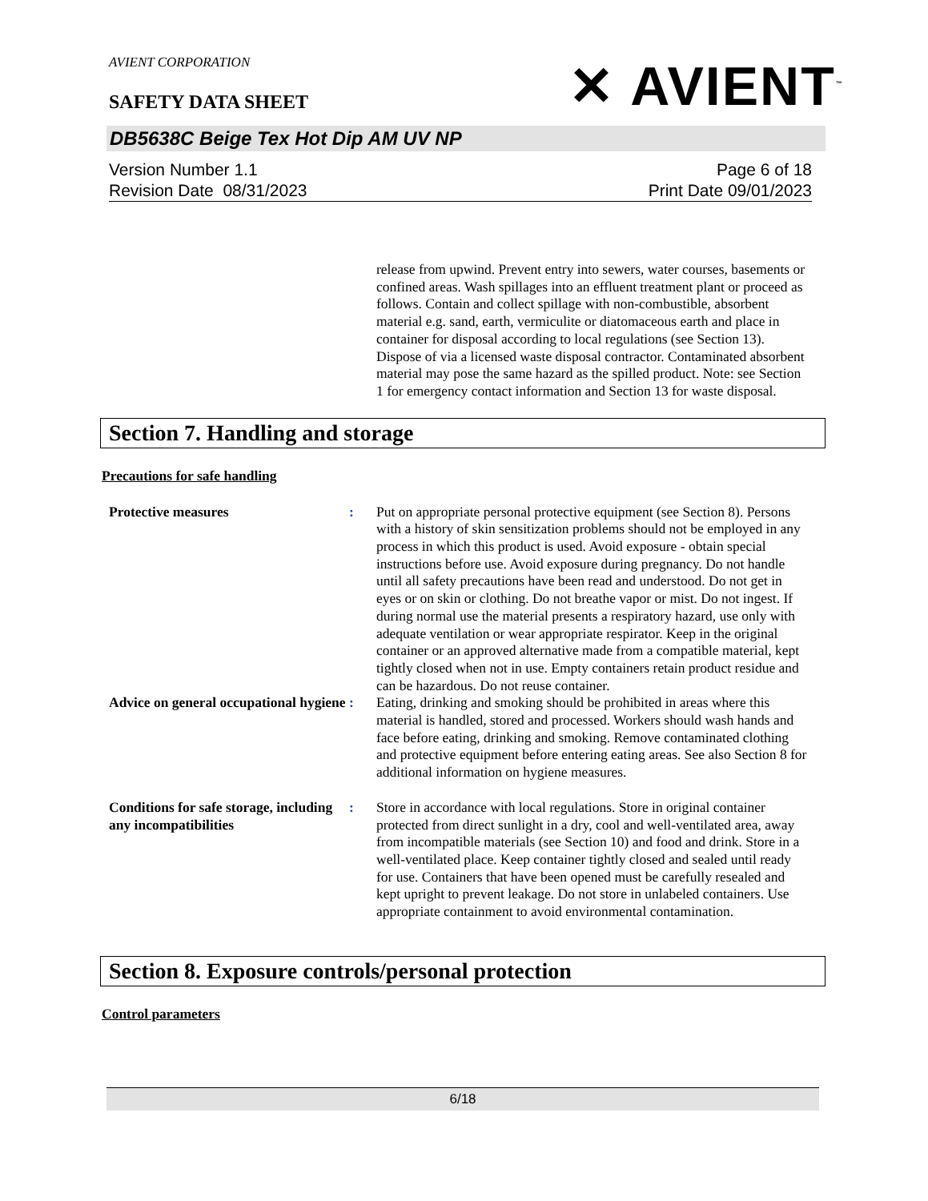AVIENT CORPORATION
SAFETY DATA SHEET
✕ AVIENT<sup>™</sup>
DB5638C Beige Tex Hot Dip AM UV NP
Version Number 1.1
Revision Date 08/31/2023
Page 6 of 18
Print Date 09/01/2023
release from upwind. Prevent entry into sewers, water courses, basements or confined areas. Wash spillages into an effluent treatment plant or proceed as follows. Contain and collect spillage with non-combustible, absorbent material e.g. sand, earth, vermiculite or diatomaceous earth and place in container for disposal according to local regulations (see Section 13). Dispose of via a licensed waste disposal contractor. Contaminated absorbent material may pose the same hazard as the spilled product. Note: see Section 1 for emergency contact information and Section 13 for waste disposal.
Section 7. Handling and storage
Precautions for safe handling
Protective measures : Put on appropriate personal protective equipment (see Section 8). Persons with a history of skin sensitization problems should not be employed in any process in which this product is used. Avoid exposure - obtain special instructions before use. Avoid exposure during pregnancy. Do not handle until all safety precautions have been read and understood. Do not get in eyes or on skin or clothing. Do not breathe vapor or mist. Do not ingest. If during normal use the material presents a respiratory hazard, use only with adequate ventilation or wear appropriate respirator. Keep in the original container or an approved alternative made from a compatible material, kept tightly closed when not in use. Empty containers retain product residue and can be hazardous. Do not reuse container.
Advice on general occupational hygiene
: Eating, drinking and smoking should be prohibited in areas where this material is handled, stored and processed. Workers should wash hands and face before eating, drinking and smoking. Remove contaminated clothing and protective equipment before entering eating areas. See also Section 8 for additional information on hygiene measures.
Conditions for safe storage, including any incompatibilities
: Store in accordance with local regulations. Store in original container protected from direct sunlight in a dry, cool and well-ventilated area, away from incompatible materials (see Section 10) and food and drink. Store in a well-ventilated place. Keep container tightly closed and sealed until ready for use. Containers that have been opened must be carefully resealed and kept upright to prevent leakage. Do not store in unlabeled containers. Use appropriate containment to avoid environmental contamination.
Section 8. Exposure controls/personal protection
Control parameters
6/18